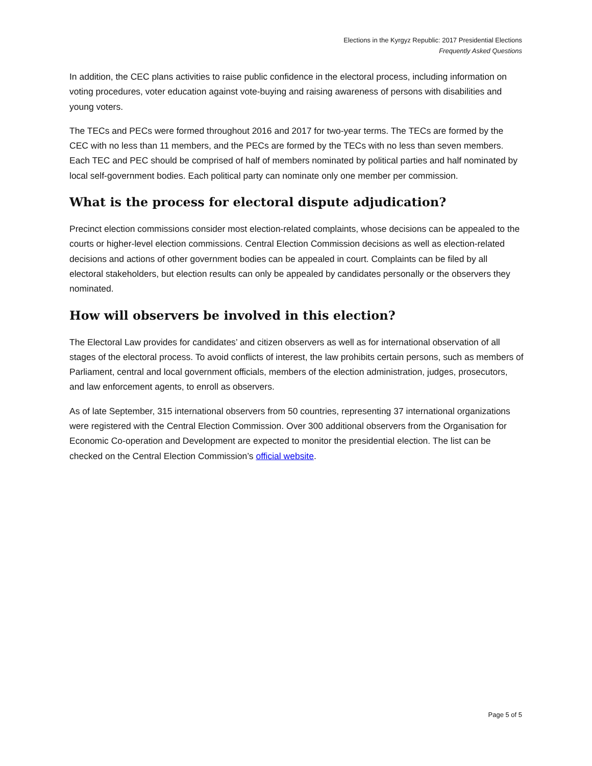Elections in the Kyrgyz Republic: 2017 Presidential Elections
Frequently Asked Questions
In addition, the CEC plans activities to raise public confidence in the electoral process, including information on voting procedures, voter education against vote-buying and raising awareness of persons with disabilities and young voters.
The TECs and PECs were formed throughout 2016 and 2017 for two-year terms. The TECs are formed by the CEC with no less than 11 members, and the PECs are formed by the TECs with no less than seven members. Each TEC and PEC should be comprised of half of members nominated by political parties and half nominated by local self-government bodies. Each political party can nominate only one member per commission.
What is the process for electoral dispute adjudication?
Precinct election commissions consider most election-related complaints, whose decisions can be appealed to the courts or higher-level election commissions. Central Election Commission decisions as well as election-related decisions and actions of other government bodies can be appealed in court. Complaints can be filed by all electoral stakeholders, but election results can only be appealed by candidates personally or the observers they nominated.
How will observers be involved in this election?
The Electoral Law provides for candidates’ and citizen observers as well as for international observation of all stages of the electoral process. To avoid conflicts of interest, the law prohibits certain persons, such as members of Parliament, central and local government officials, members of the election administration, judges, prosecutors, and law enforcement agents, to enroll as observers.
As of late September, 315 international observers from 50 countries, representing 37 international organizations were registered with the Central Election Commission. Over 300 additional observers from the Organisation for Economic Co-operation and Development are expected to monitor the presidential election. The list can be checked on the Central Election Commission’s official website.
Page 5 of 5